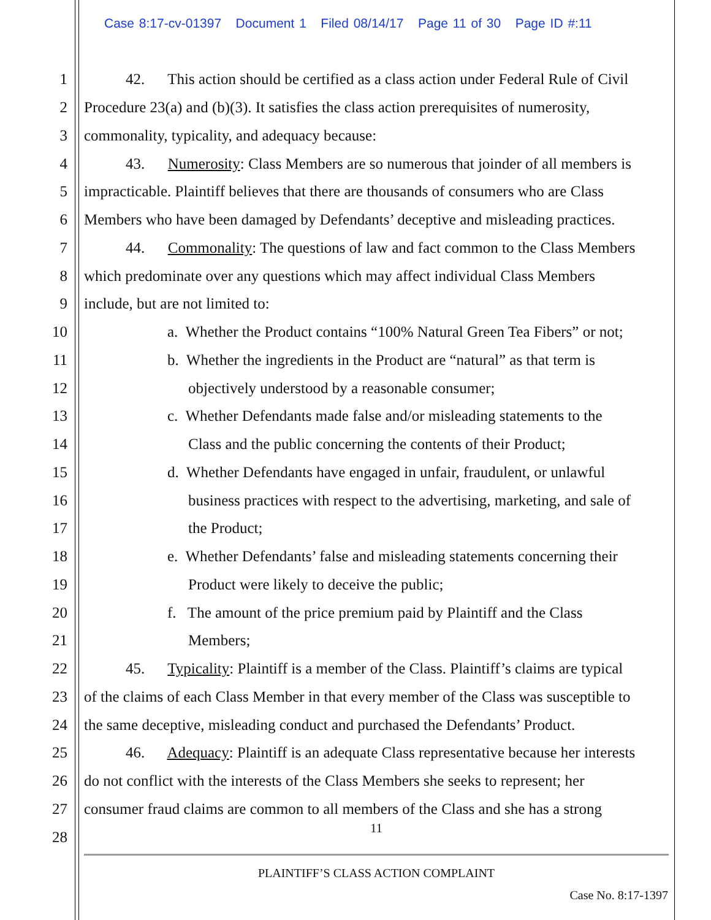Case 8:17-cv-01397 Document 1 Filed 08/14/17 Page 11 of 30 Page ID #:11
1 42. This action should be certified as a class action under Federal Rule of Civil
2 Procedure 23(a) and (b)(3). It satisfies the class action prerequisites of numerosity,
3 commonality, typicality, and adequacy because:
4 43. Numerosity: Class Members are so numerous that joinder of all members is
5 impracticable. Plaintiff believes that there are thousands of consumers who are Class
6 Members who have been damaged by Defendants’ deceptive and misleading practices.
7 44. Commonality: The questions of law and fact common to the Class Members
8 which predominate over any questions which may affect individual Class Members
9 include, but are not limited to:
10 a. Whether the Product contains “100% Natural Green Tea Fibers” or not;
11 b. Whether the ingredients in the Product are “natural” as that term is
12 objectively understood by a reasonable consumer;
13 c. Whether Defendants made false and/or misleading statements to the
14 Class and the public concerning the contents of their Product;
15 d. Whether Defendants have engaged in unfair, fraudulent, or unlawful
16 business practices with respect to the advertising, marketing, and sale of
17 the Product;
18 e. Whether Defendants’ false and misleading statements concerning their
19 Product were likely to deceive the public;
20 f. The amount of the price premium paid by Plaintiff and the Class
21 Members;
22 45. Typicality: Plaintiff is a member of the Class. Plaintiff’s claims are typical
23 of the claims of each Class Member in that every member of the Class was susceptible to
24 the same deceptive, misleading conduct and purchased the Defendants’ Product.
25 46. Adequacy: Plaintiff is an adequate Class representative because her interests
26 do not conflict with the interests of the Class Members she seeks to represent; her
27 consumer fraud claims are common to all members of the Class and she has a strong
28 11
PLAINTIFF’S CLASS ACTION COMPLAINT
Case No. 8:17-1397